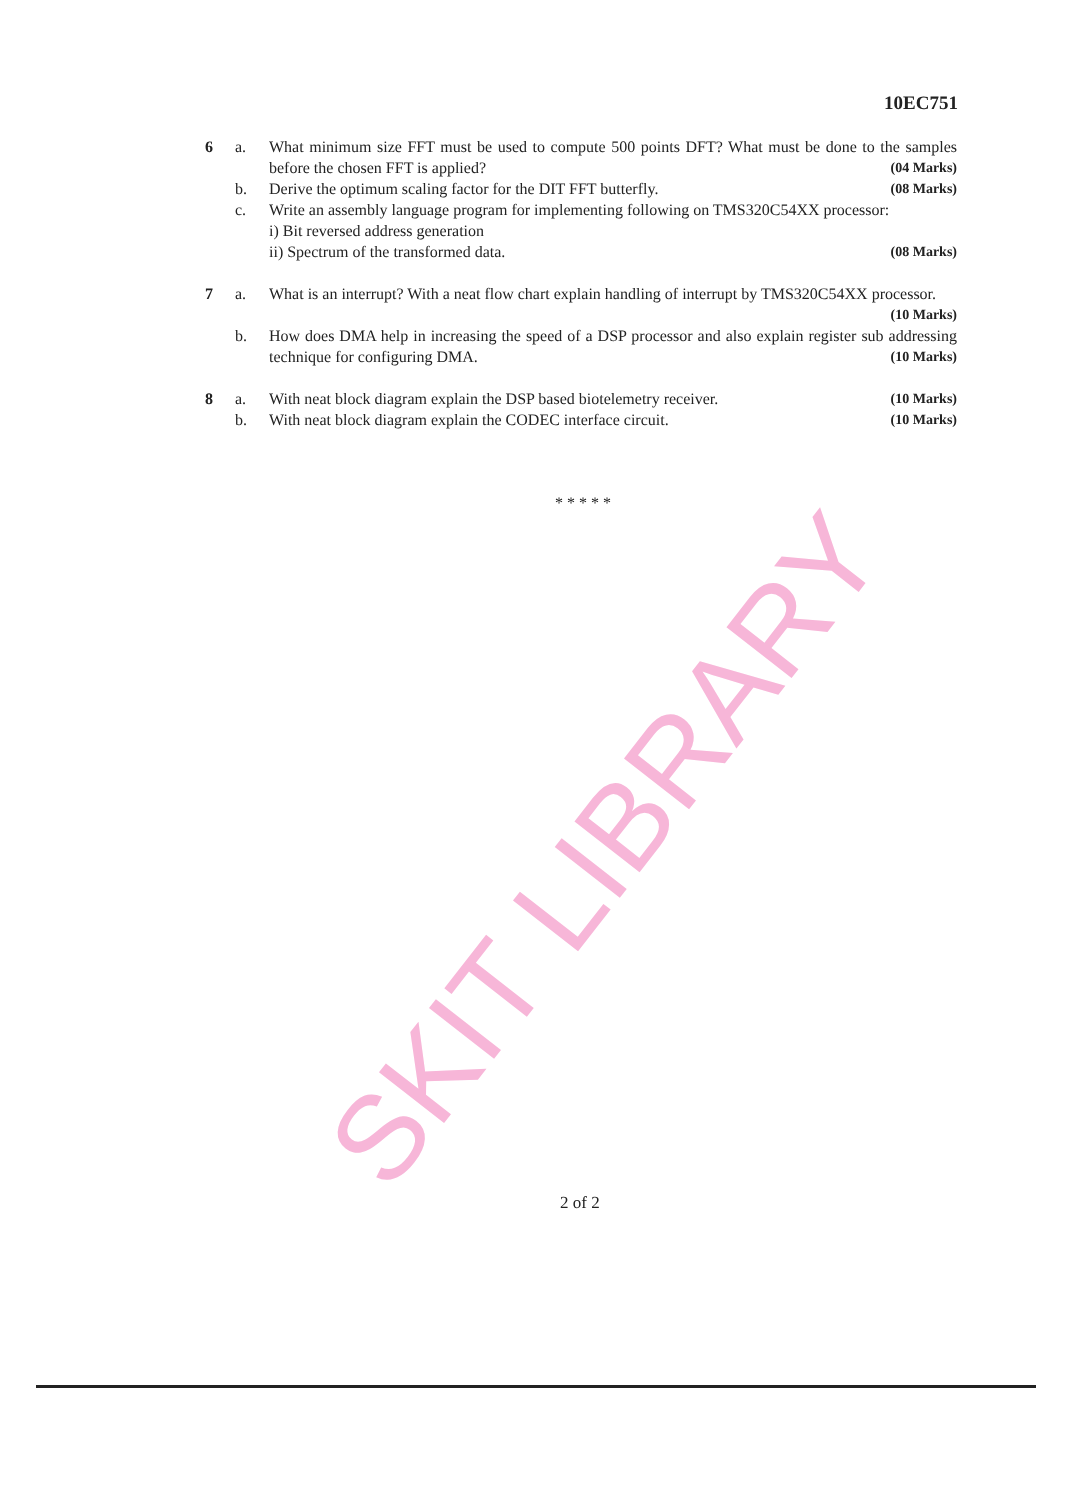SKIT LIBRARY
10EC751
6 a. What minimum size FFT must be used to compute 500 points DFT? What must be done to the samples before the chosen FFT is applied? (04 Marks)
b. Derive the optimum scaling factor for the DIT FFT butterfly. (08 Marks)
c. Write an assembly language program for implementing following on TMS320C54XX processor:
i) Bit reversed address generation
ii) Spectrum of the transformed data. (08 Marks)
7 a. What is an interrupt? With a neat flow chart explain handling of interrupt by TMS320C54XX processor. (10 Marks)
b. How does DMA help in increasing the speed of a DSP processor and also explain register sub addressing technique for configuring DMA. (10 Marks)
8 a. With neat block diagram explain the DSP based biotelemetry receiver. (10 Marks)
b. With neat block diagram explain the CODEC interface circuit. (10 Marks)
* * * * *
2 of 2